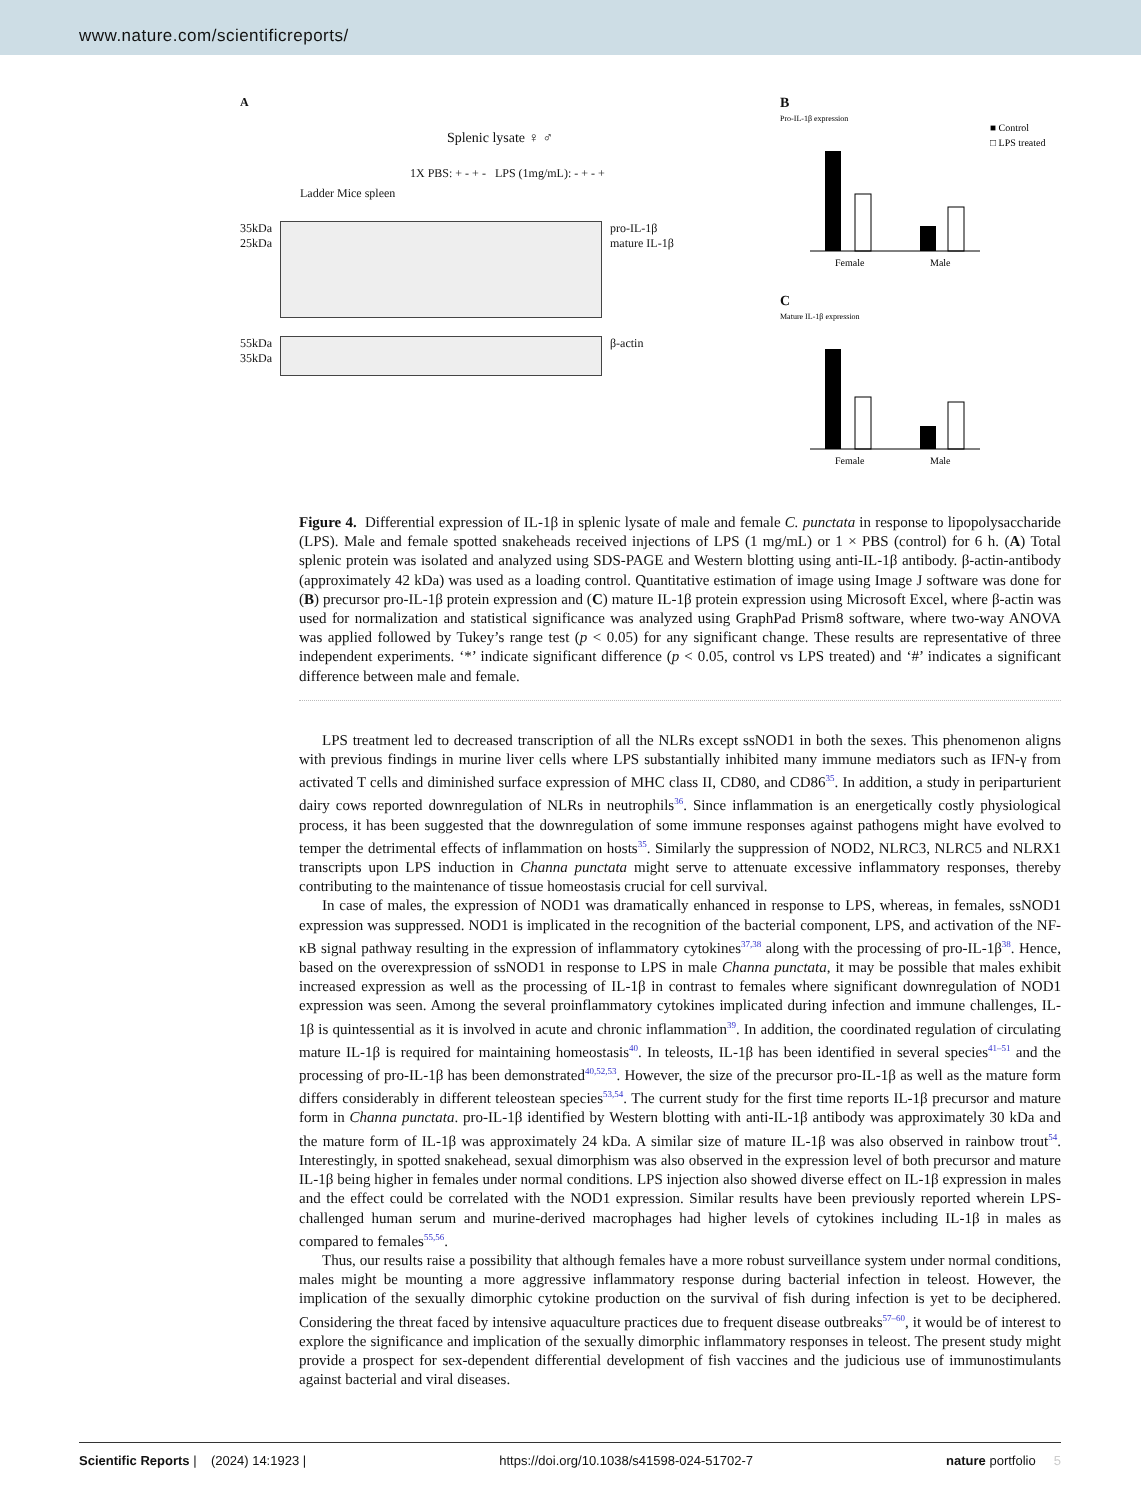www.nature.com/scientificreports/
A
Splenic lysate ♀ ♂
1X PBS: + - + - LPS (1mg/mL): - + - +
Ladder Mice spleen
35kDa
25kDa
pro-IL-1β
mature IL-1β
55kDa
35kDa
β-actin
B
Pro-IL-1β expression
Female
Male
■ Control
□ LPS treated
C
Mature IL-1β expression
Female
Male
Figure 4. Differential expression of IL-1β in splenic lysate of male and female C. punctata in response to lipopolysaccharide (LPS). Male and female spotted snakeheads received injections of LPS (1 mg/mL) or 1 × PBS (control) for 6 h. (A) Total splenic protein was isolated and analyzed using SDS-PAGE and Western blotting using anti-IL-1β antibody. β-actin-antibody (approximately 42 kDa) was used as a loading control. Quantitative estimation of image using Image J software was done for (B) precursor pro-IL-1β protein expression and (C) mature IL-1β protein expression using Microsoft Excel, where β-actin was used for normalization and statistical significance was analyzed using GraphPad Prism8 software, where two-way ANOVA was applied followed by Tukey’s range test (p < 0.05) for any significant change. These results are representative of three independent experiments. ‘*’ indicate significant difference (p < 0.05, control vs LPS treated) and ‘#’ indicates a significant difference between male and female.
LPS treatment led to decreased transcription of all the NLRs except ssNOD1 in both the sexes. This phenomenon aligns with previous findings in murine liver cells where LPS substantially inhibited many immune mediators such as IFN-γ from activated T cells and diminished surface expression of MHC class II, CD80, and CD86<sup>35</sup>. In addition, a study in periparturient dairy cows reported downregulation of NLRs in neutrophils<sup>36</sup>. Since inflammation is an energetically costly physiological process, it has been suggested that the downregulation of some immune responses against pathogens might have evolved to temper the detrimental effects of inflammation on hosts<sup>35</sup>. Similarly the suppression of NOD2, NLRC3, NLRC5 and NLRX1 transcripts upon LPS induction in Channa punctata might serve to attenuate excessive inflammatory responses, thereby contributing to the maintenance of tissue homeostasis crucial for cell survival.
In case of males, the expression of NOD1 was dramatically enhanced in response to LPS, whereas, in females, ssNOD1 expression was suppressed. NOD1 is implicated in the recognition of the bacterial component, LPS, and activation of the NF-κB signal pathway resulting in the expression of inflammatory cytokines<sup>37,38</sup> along with the processing of pro-IL-1β<sup>38</sup>. Hence, based on the overexpression of ssNOD1 in response to LPS in male Channa punctata, it may be possible that males exhibit increased expression as well as the processing of IL-1β in contrast to females where significant downregulation of NOD1 expression was seen. Among the several proinflammatory cytokines implicated during infection and immune challenges, IL-1β is quintessential as it is involved in acute and chronic inflammation<sup>39</sup>. In addition, the coordinated regulation of circulating mature IL-1β is required for maintaining homeostasis<sup>40</sup>. In teleosts, IL-1β has been identified in several species<sup>41–51</sup> and the processing of pro-IL-1β has been demonstrated<sup>40,52,53</sup>. However, the size of the precursor pro-IL-1β as well as the mature form differs considerably in different teleostean species<sup>53,54</sup>. The current study for the first time reports IL-1β precursor and mature form in Channa punctata. pro-IL-1β identified by Western blotting with anti-IL-1β antibody was approximately 30 kDa and the mature form of IL-1β was approximately 24 kDa. A similar size of mature IL-1β was also observed in rainbow trout<sup>54</sup>. Interestingly, in spotted snakehead, sexual dimorphism was also observed in the expression level of both precursor and mature IL-1β being higher in females under normal conditions. LPS injection also showed diverse effect on IL-1β expression in males and the effect could be correlated with the NOD1 expression. Similar results have been previously reported wherein LPS-challenged human serum and murine-derived macrophages had higher levels of cytokines including IL-1β in males as compared to females<sup>55,56</sup>.
Thus, our results raise a possibility that although females have a more robust surveillance system under normal conditions, males might be mounting a more aggressive inflammatory response during bacterial infection in teleost. However, the implication of the sexually dimorphic cytokine production on the survival of fish during infection is yet to be deciphered. Considering the threat faced by intensive aquaculture practices due to frequent disease outbreaks<sup>57–60</sup>, it would be of interest to explore the significance and implication of the sexually dimorphic inflammatory responses in teleost. The present study might provide a prospect for sex-dependent differential development of fish vaccines and the judicious use of immunostimulants against bacterial and viral diseases.
Scientific Reports | (2024) 14:1923 | https://doi.org/10.1038/s41598-024-51702-7 nature portfolio 5